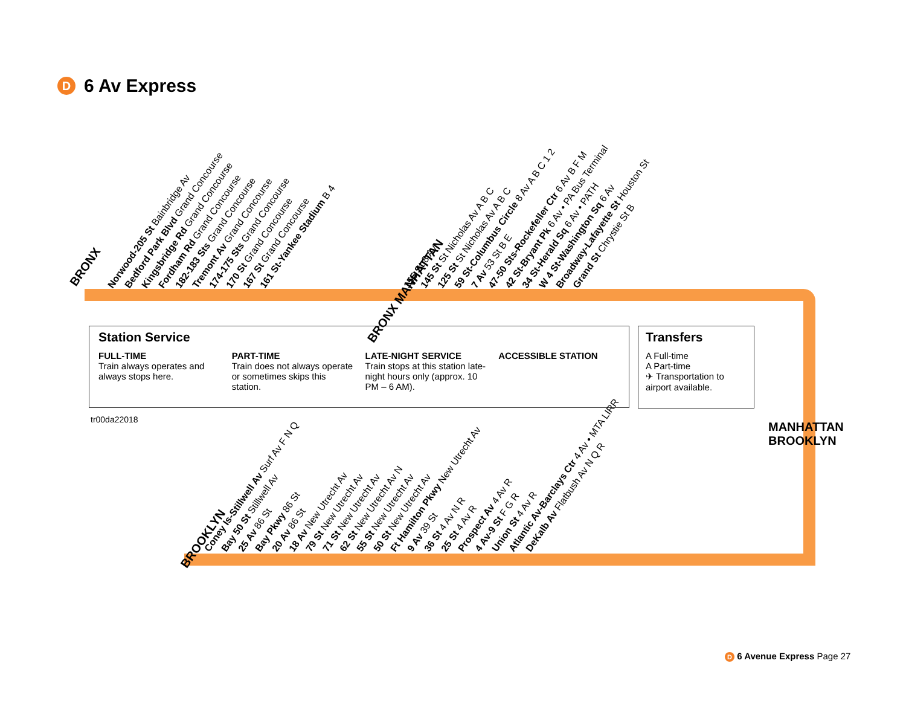D 6 Av Express
BRONX
Norwood-205 St Bainbridge Av
Bedford Park Blvd Grand Concourse
Kingsbridge Rd Grand Concourse
Fordham Rd Grand Concourse
182-183 Sts Grand Concourse
Tremont Av Grand Concourse
174-175 Sts Grand Concourse
170 St Grand Concourse
167 St Grand Concourse
161 St-Yankee Stadium B 4
BRONX MANHATTAN
155 St 8 Av
145 St St Nicholas Av A B C
125 St St Nicholas Av A B C
59 St-Columbus Circle 8 Av A B C 1 2
7 Av 53 St B E
47-50 Sts-Rockefeller Ctr 6 Av B F M
42 St-Bryant Pk 6 Av • PA Bus Terminal
34 St-Herald Sq 6 Av • PATH
W 4 St-Washington Sq 6 Av
Broadway-Lafayette St Houston St
Grand St Chrystie St B
Station Service
FULL-TIME
Train always operates and always stops here.
PART-TIME
Train does not always operate or sometimes skips this station.
LATE-NIGHT SERVICE
Train stops at this station late-night hours only (approx. 10 PM – 6 AM).
ACCESSIBLE STATION
Transfers
A Full-time
A Part-time
✈ Transportation to airport available.
tr00da22018
MANHATTAN
BROOKLYN
BROOKLYN
Coney Is-Stillwell Av Surf Av F N Q
Bay 50 St Stillwell Av
25 Av 86 St
Bay Pkwy 86 St
20 Av 86 St
18 Av New Utrecht Av
79 St New Utrecht Av
71 St New Utrecht Av
62 St New Utrecht Av N
55 St New Utrecht Av
50 St New Utrecht Av
Ft Hamilton Pkwy New Utrecht Av
9 Av 39 St
36 St 4 Av N R
25 St 4 Av R
Prospect Av 4 Av R
4 Av-9 St F G R
Union St 4 Av R
Atlantic Av-Barclays Ctr 4 Av • MTA LIRR
DeKalb Av Flatbush Av N Q R
D 6 Avenue Express Page 27